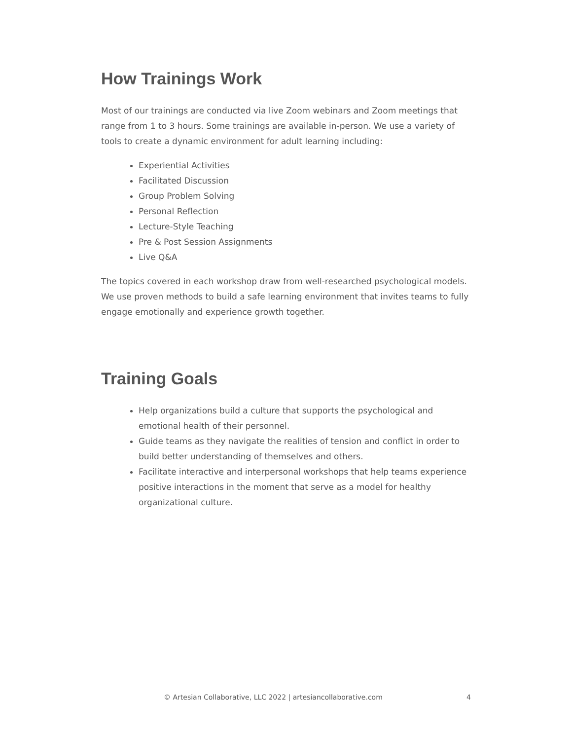How Trainings Work
Most of our trainings are conducted via live Zoom webinars and Zoom meetings that range from 1 to 3 hours. Some trainings are available in-person. We use a variety of tools to create a dynamic environment for adult learning including:
Experiential Activities
Facilitated Discussion
Group Problem Solving
Personal Reflection
Lecture-Style Teaching
Pre & Post Session Assignments
Live Q&A
The topics covered in each workshop draw from well-researched psychological models. We use proven methods to build a safe learning environment that invites teams to fully engage emotionally and experience growth together.
Training Goals
Help organizations build a culture that supports the psychological and emotional health of their personnel.
Guide teams as they navigate the realities of tension and conflict in order to build better understanding of themselves and others.
Facilitate interactive and interpersonal workshops that help teams experience positive interactions in the moment that serve as a model for healthy organizational culture.
© Artesian Collaborative, LLC 2022 | artesiancollaborative.com 4